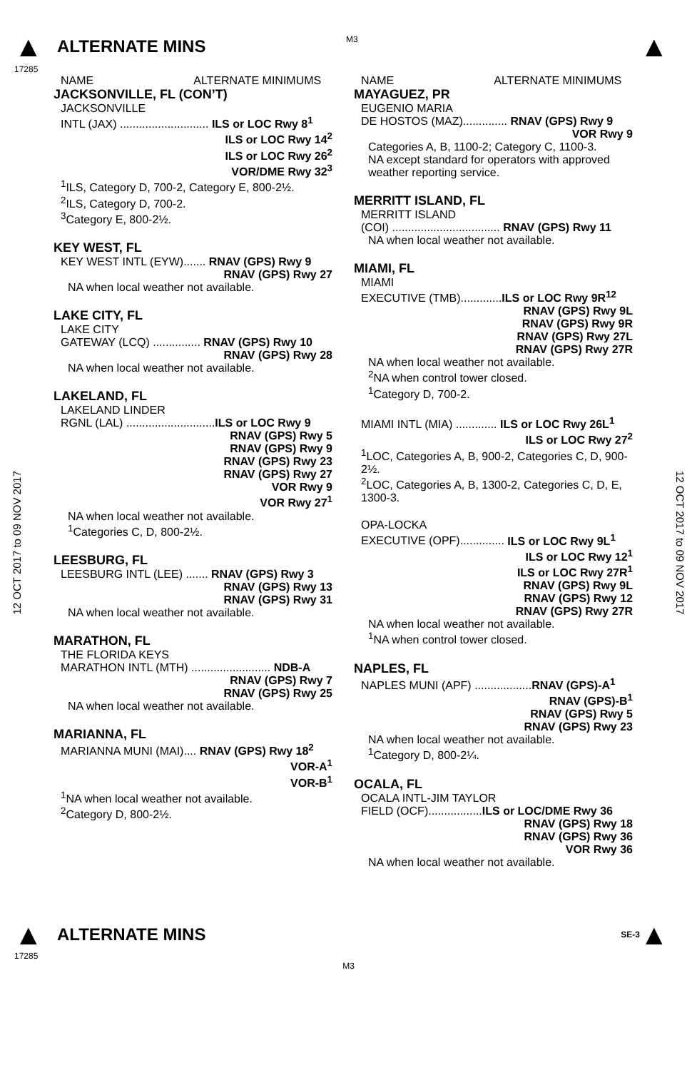▲ ALTERNATE MINS
M3
▲
17285
12 OCT 2017 to 09 NOV 2017
12 OCT 2017 to 09 NOV 2017
NAME ALTERNATE MINIMUMS
JACKSONVILLE, FL (CON’T)
JACKSONVILLE
INTL (JAX) ............................ ILS or LOC Rwy 8<sup>1</sup>
ILS or LOC Rwy 14<sup>2</sup>
ILS or LOC Rwy 26<sup>2</sup>
VOR/DME Rwy 32<sup>3</sup>
<sup>1</sup> ILS, Category D, 700-2, Category E, 800-2½.
<sup>2</sup> ILS, Category D, 700-2.
<sup>3</sup> Category E, 800-2½.
KEY WEST, FL
KEY WEST INTL (EYW)....... RNAV (GPS) Rwy 9
RNAV (GPS) Rwy 27
NA when local weather not available.
LAKE CITY, FL
LAKE CITY
GATEWAY (LCQ) ............... RNAV (GPS) Rwy 10
RNAV (GPS) Rwy 28
NA when local weather not available.
LAKELAND, FL
LAKELAND LINDER
RGNL (LAL) ............................ILS or LOC Rwy 9
RNAV (GPS) Rwy 5
RNAV (GPS) Rwy 9
RNAV (GPS) Rwy 23
RNAV (GPS) Rwy 27
VOR Rwy 9
VOR Rwy 27<sup>1</sup>
NA when local weather not available.
<sup>1</sup> Categories C, D, 800-2½.
LEESBURG, FL
LEESBURG INTL (LEE) ....... RNAV (GPS) Rwy 3
RNAV (GPS) Rwy 13
RNAV (GPS) Rwy 31
NA when local weather not available.
MARATHON, FL
THE FLORIDA KEYS
MARATHON INTL (MTH) ......................... NDB-A
RNAV (GPS) Rwy 7
RNAV (GPS) Rwy 25
NA when local weather not available.
MARIANNA, FL
MARIANNA MUNI (MAI).... RNAV (GPS) Rwy 18<sup>2</sup>
VOR-A<sup>1</sup>
VOR-B<sup>1</sup>
<sup>1</sup> NA when local weather not available.
<sup>2</sup> Category D, 800-2½.
NAME ALTERNATE MINIMUMS
MAYAGUEZ, PR
EUGENIO MARIA
DE HOSTOS (MAZ).............. RNAV (GPS) Rwy 9
VOR Rwy 9
Categories A, B, 1100-2; Category C, 1100-3.
NA except standard for operators with approved weather reporting service.
MERRITT ISLAND, FL
MERRITT ISLAND
(COI) .................................. RNAV (GPS) Rwy 11
NA when local weather not available.
MIAMI, FL
MIAMI
EXECUTIVE (TMB).............ILS or LOC Rwy 9R<sup>12</sup>
RNAV (GPS) Rwy 9L
RNAV (GPS) Rwy 9R
RNAV (GPS) Rwy 27L
RNAV (GPS) Rwy 27R
NA when local weather not available.
<sup>2</sup> NA when control tower closed.
<sup>1</sup> Category D, 700-2.
MIAMI INTL (MIA) ............. ILS or LOC Rwy 26L<sup>1</sup>
ILS or LOC Rwy 27<sup>2</sup>
<sup>1</sup> LOC, Categories A, B, 900-2, Categories C, D, 900-2½.
<sup>2</sup> LOC, Categories A, B, 1300-2, Categories C, D, E, 1300-3.
OPA-LOCKA
EXECUTIVE (OPF).............. ILS or LOC Rwy 9L<sup>1</sup>
ILS or LOC Rwy 12<sup>1</sup>
ILS or LOC Rwy 27R<sup>1</sup>
RNAV (GPS) Rwy 9L
RNAV (GPS) Rwy 12
RNAV (GPS) Rwy 27R
NA when local weather not available.
<sup>1</sup> NA when control tower closed.
NAPLES, FL
NAPLES MUNI (APF) ..................RNAV (GPS)-A<sup>1</sup>
RNAV (GPS)-B<sup>1</sup>
RNAV (GPS) Rwy 5
RNAV (GPS) Rwy 23
NA when local weather not available.
<sup>1</sup> Category D, 800-2¼.
OCALA, FL
OCALA INTL-JIM TAYLOR
FIELD (OCF).................ILS or LOC/DME Rwy 36
RNAV (GPS) Rwy 18
RNAV (GPS) Rwy 36
VOR Rwy 36
NA when local weather not available.
▲ ALTERNATE MINS SE-3 ▲
17285
M3